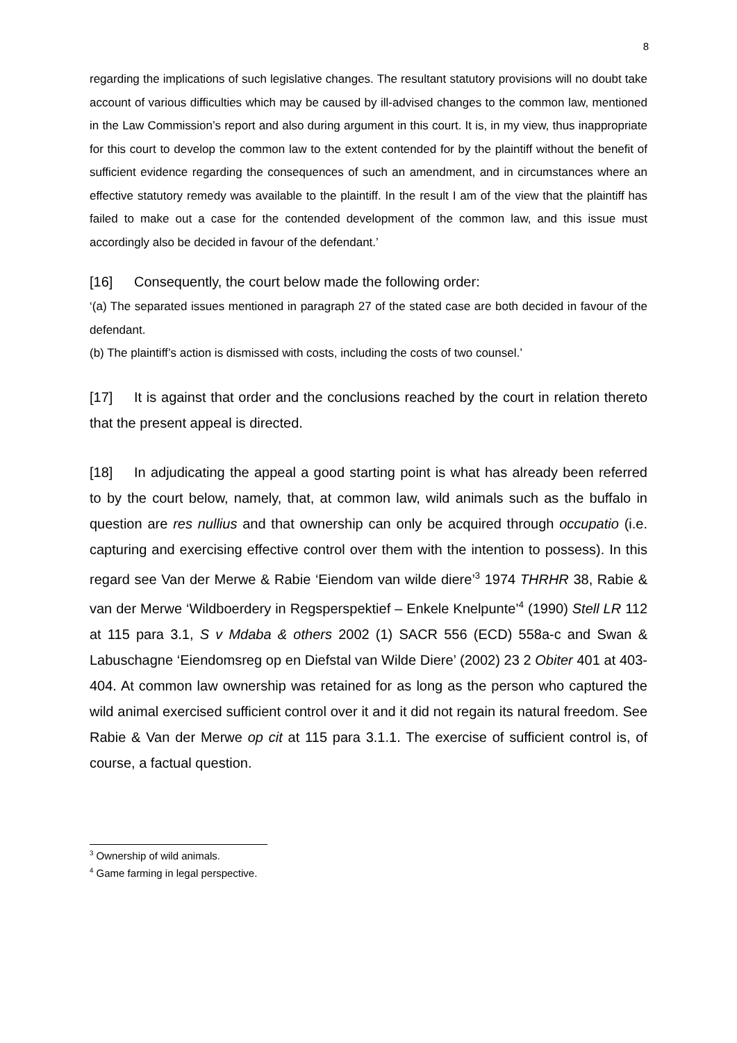8
regarding the implications of such legislative changes. The resultant statutory provisions will no doubt take account of various difficulties which may be caused by ill-advised changes to the common law, mentioned in the Law Commission’s report and also during argument in this court. It is, in my view, thus inappropriate for this court to develop the common law to the extent contended for by the plaintiff without the benefit of sufficient evidence regarding the consequences of such an amendment, and in circumstances where an effective statutory remedy was available to the plaintiff. In the result I am of the view that the plaintiff has failed to make out a case for the contended development of the common law, and this issue must accordingly also be decided in favour of the defendant.’
[16] Consequently, the court below made the following order:
‘(a) The separated issues mentioned in paragraph 27 of the stated case are both decided in favour of the defendant.
(b) The plaintiff’s action is dismissed with costs, including the costs of two counsel.’
[17] It is against that order and the conclusions reached by the court in relation thereto that the present appeal is directed.
[18] In adjudicating the appeal a good starting point is what has already been referred to by the court below, namely, that, at common law, wild animals such as the buffalo in question are res nullius and that ownership can only be acquired through occupatio (i.e. capturing and exercising effective control over them with the intention to possess). In this regard see Van der Merwe & Rabie ‘Eiendom van wilde diere’<sup>3</sup> 1974 THRHR 38, Rabie & van der Merwe ‘Wildboerdery in Regsperspektief – Enkele Knelpunte’<sup>4</sup> (1990) Stell LR 112 at 115 para 3.1, S v Mdaba & others 2002 (1) SACR 556 (ECD) 558a-c and Swan & Labuschagne ‘Eiendomsreg op en Diefstal van Wilde Diere’ (2002) 23 2 Obiter 401 at 403-404. At common law ownership was retained for as long as the person who captured the wild animal exercised sufficient control over it and it did not regain its natural freedom. See Rabie & Van der Merwe op cit at 115 para 3.1.1. The exercise of sufficient control is, of course, a factual question.
<sup>3</sup> Ownership of wild animals.
<sup>4</sup> Game farming in legal perspective.